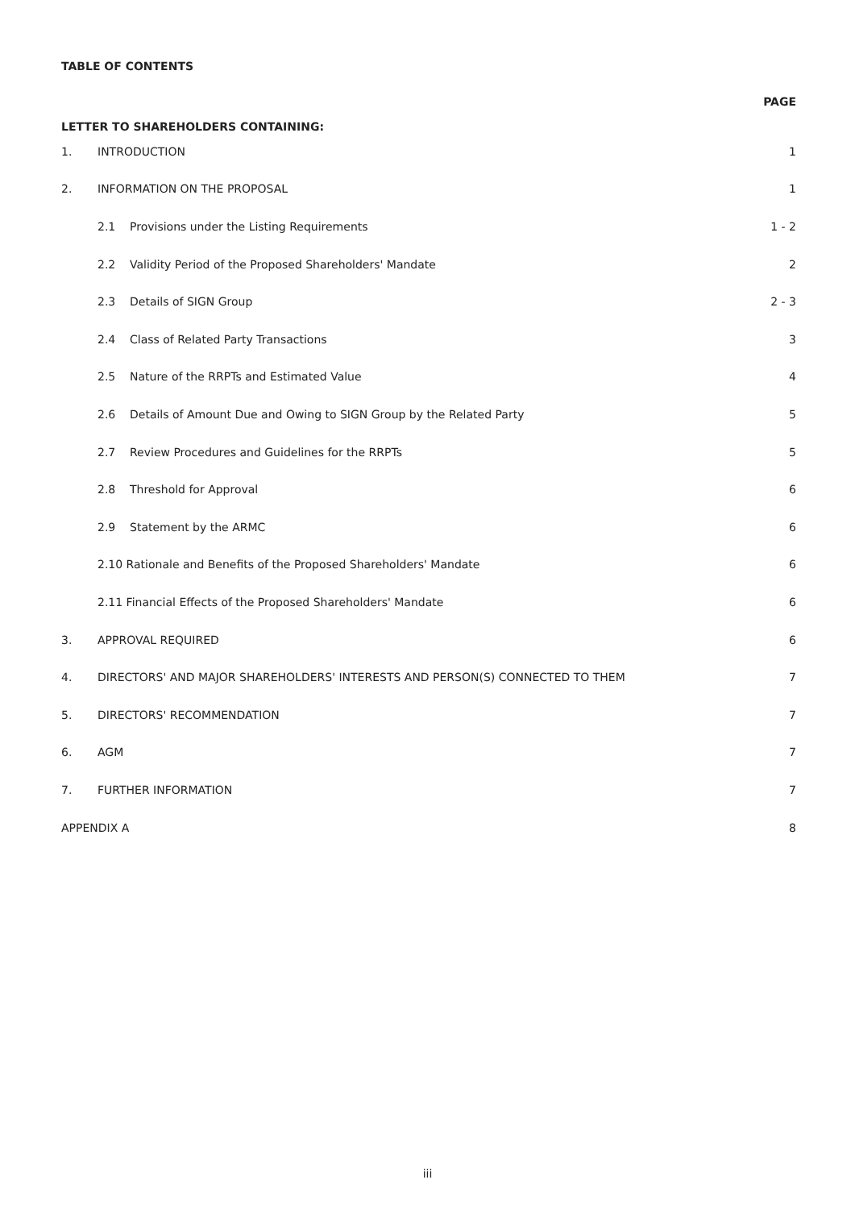TABLE OF CONTENTS
| LETTER TO SHAREHOLDERS CONTAINING: | | | PAGE |
| 1. | INTRODUCTION | | 1 |
| 2. | INFORMATION ON THE PROPOSAL | | 1 |
| | 2.1 | Provisions under the Listing Requirements | 1 - 2 |
| | 2.2 | Validity Period of the Proposed Shareholders' Mandate | 2 |
| | 2.3 | Details of SIGN Group | 2 - 3 |
| | 2.4 | Class of Related Party Transactions | 3 |
| | 2.5 | Nature of the RRPTs and Estimated Value | 4 |
| | 2.6 | Details of Amount Due and Owing to SIGN Group by the Related Party | 5 |
| | 2.7 | Review Procedures and Guidelines for the RRPTs | 5 |
| | 2.8 | Threshold for Approval | 6 |
| | 2.9 | Statement by the ARMC | 6 |
| | 2.10 Rationale and Benefits of the Proposed Shareholders' Mandate | | 6 |
| | 2.11 Financial Effects of the Proposed Shareholders' Mandate | | 6 |
| 3. | APPROVAL REQUIRED | | 6 |
| 4. | DIRECTORS' AND MAJOR SHAREHOLDERS' INTERESTS AND PERSON(S) CONNECTED TO THEM | | 7 |
| 5. | DIRECTORS' RECOMMENDATION | | 7 |
| 6. | AGM | | 7 |
| 7. | FURTHER INFORMATION | | 7 |
| APPENDIX A | | | 8 |
iii